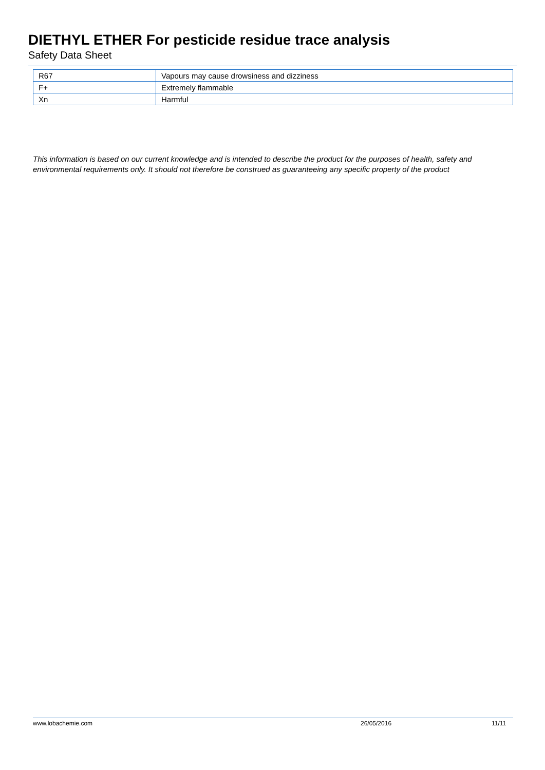DIETHYL ETHER For pesticide residue trace analysis
Safety Data Sheet
| R67 | Vapours may cause drowsiness and dizziness |
| F+ | Extremely flammable |
| Xn | Harmful |
This information is based on our current knowledge and is intended to describe the product for the purposes of health, safety and environmental requirements only. It should not therefore be construed as guaranteeing any specific property of the product
www.lobachemie.com 26/05/2016 11/11